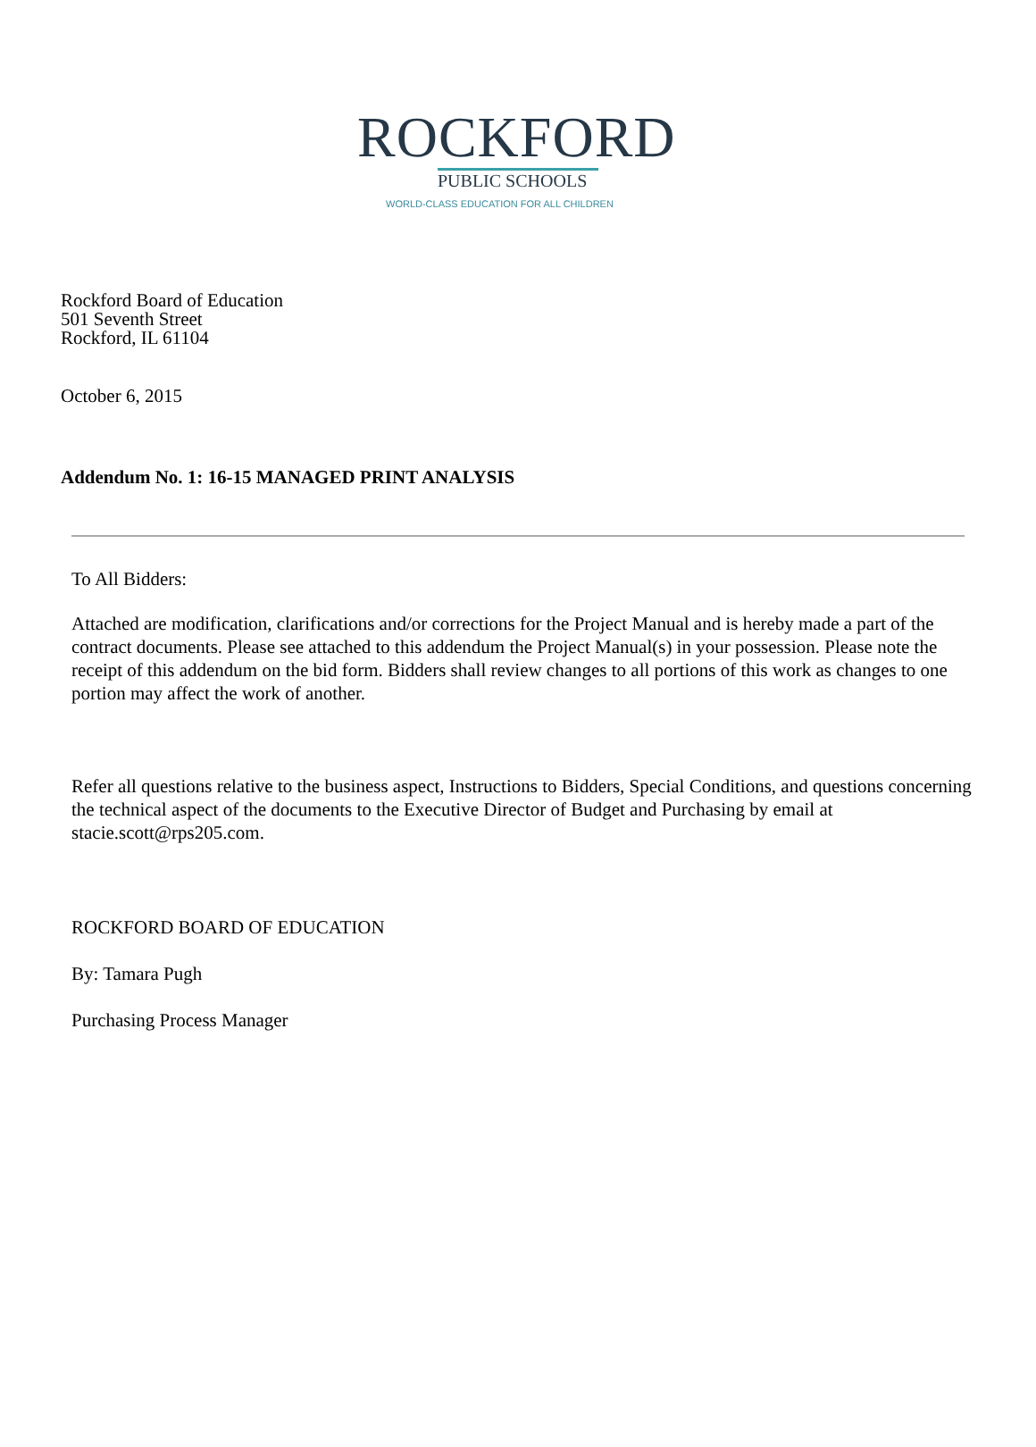ROCKFORD
PUBLIC SCHOOLS
WORLD-CLASS EDUCATION FOR ALL CHILDREN
Rockford Board of Education
501 Seventh Street
Rockford, IL 61104
October 6, 2015
Addendum No. 1: 16-15 MANAGED PRINT ANALYSIS
To All Bidders:
Attached are modification, clarifications and/or corrections for the Project Manual and is hereby made a part of the contract documents. Please see attached to this addendum the Project Manual(s) in your possession. Please note the receipt of this addendum on the bid form. Bidders shall review changes to all portions of this work as changes to one portion may affect the work of another.
Refer all questions relative to the business aspect, Instructions to Bidders, Special Conditions, and questions concerning the technical aspect of the documents to the Executive Director of Budget and Purchasing by email at stacie.scott@rps205.com.
ROCKFORD BOARD OF EDUCATION
By: Tamara Pugh
Purchasing Process Manager